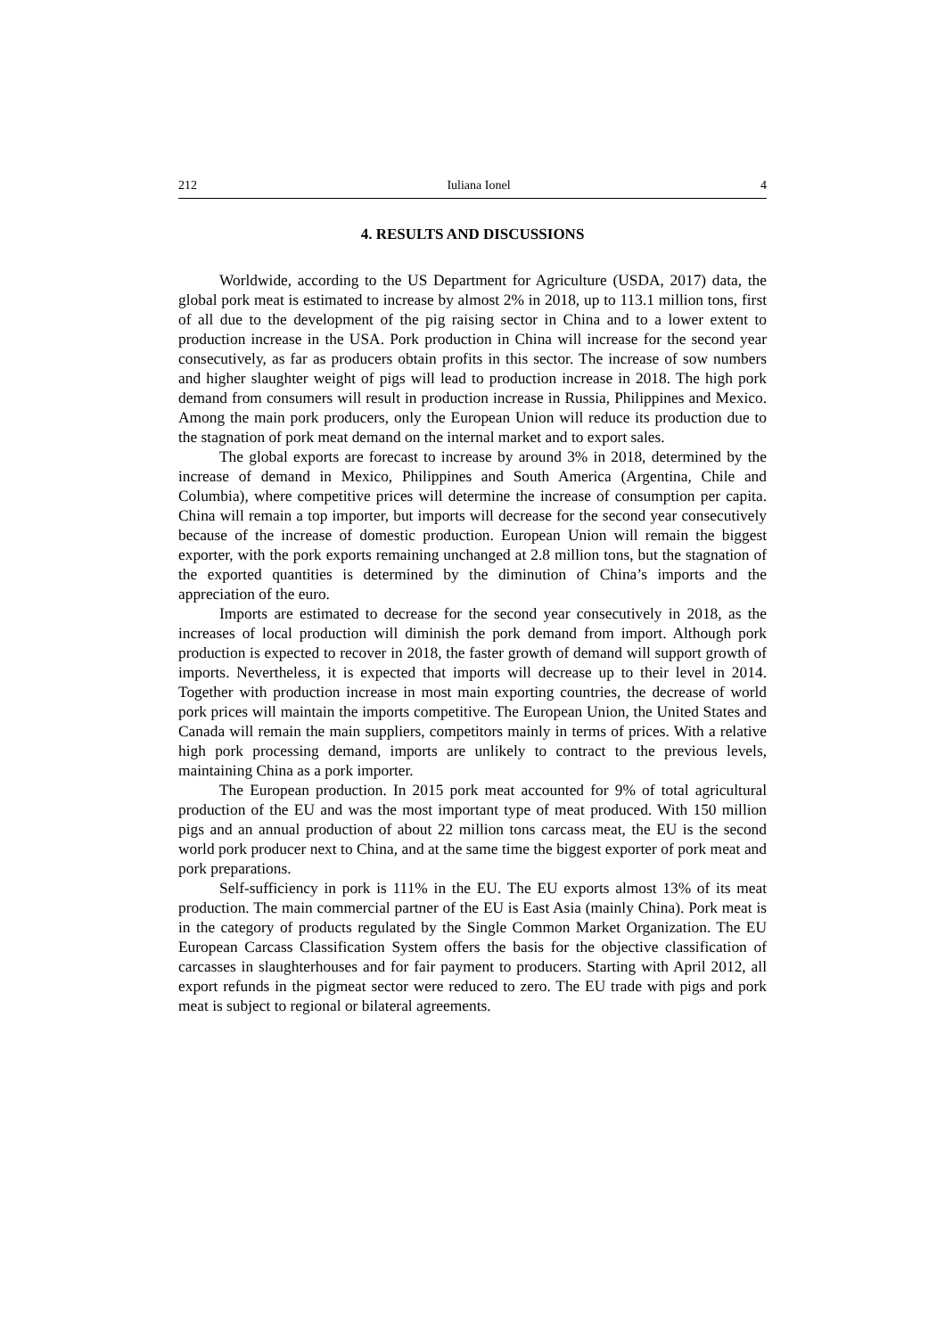212 Iuliana Ionel 4
4. RESULTS AND DISCUSSIONS
Worldwide, according to the US Department for Agriculture (USDA, 2017) data, the global pork meat is estimated to increase by almost 2% in 2018, up to 113.1 million tons, first of all due to the development of the pig raising sector in China and to a lower extent to production increase in the USA. Pork production in China will increase for the second year consecutively, as far as producers obtain profits in this sector. The increase of sow numbers and higher slaughter weight of pigs will lead to production increase in 2018. The high pork demand from consumers will result in production increase in Russia, Philippines and Mexico. Among the main pork producers, only the European Union will reduce its production due to the stagnation of pork meat demand on the internal market and to export sales.
The global exports are forecast to increase by around 3% in 2018, determined by the increase of demand in Mexico, Philippines and South America (Argentina, Chile and Columbia), where competitive prices will determine the increase of consumption per capita. China will remain a top importer, but imports will decrease for the second year consecutively because of the increase of domestic production. European Union will remain the biggest exporter, with the pork exports remaining unchanged at 2.8 million tons, but the stagnation of the exported quantities is determined by the diminution of China’s imports and the appreciation of the euro.
Imports are estimated to decrease for the second year consecutively in 2018, as the increases of local production will diminish the pork demand from import. Although pork production is expected to recover in 2018, the faster growth of demand will support growth of imports. Nevertheless, it is expected that imports will decrease up to their level in 2014. Together with production increase in most main exporting countries, the decrease of world pork prices will maintain the imports competitive. The European Union, the United States and Canada will remain the main suppliers, competitors mainly in terms of prices. With a relative high pork processing demand, imports are unlikely to contract to the previous levels, maintaining China as a pork importer.
The European production. In 2015 pork meat accounted for 9% of total agricultural production of the EU and was the most important type of meat produced. With 150 million pigs and an annual production of about 22 million tons carcass meat, the EU is the second world pork producer next to China, and at the same time the biggest exporter of pork meat and pork preparations.
Self-sufficiency in pork is 111% in the EU. The EU exports almost 13% of its meat production. The main commercial partner of the EU is East Asia (mainly China). Pork meat is in the category of products regulated by the Single Common Market Organization. The EU European Carcass Classification System offers the basis for the objective classification of carcasses in slaughterhouses and for fair payment to producers. Starting with April 2012, all export refunds in the pigmeat sector were reduced to zero. The EU trade with pigs and pork meat is subject to regional or bilateral agreements.